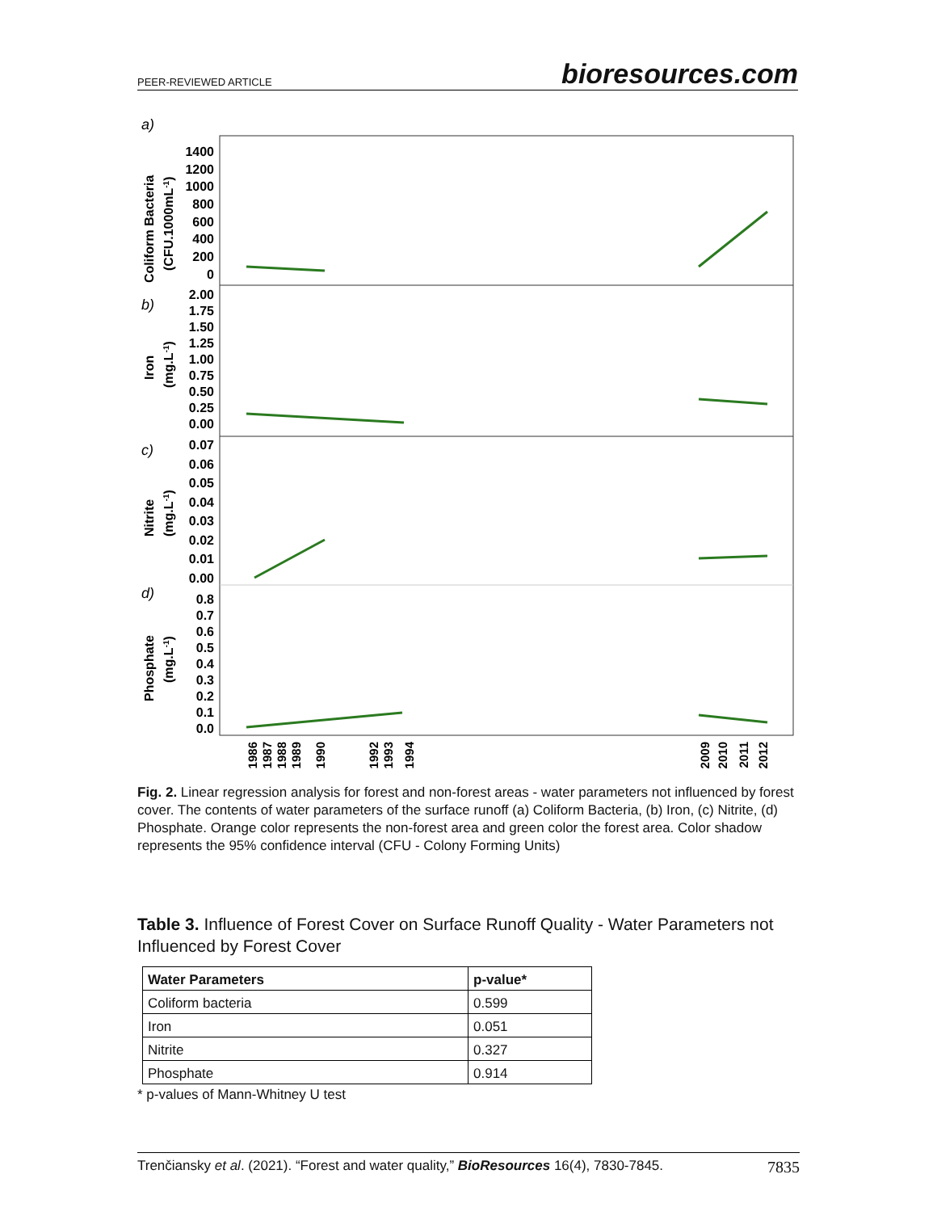PEER-REVIEWED ARTICLE bioresources.com
a)
b)
c)
d)
Coliform Bacteria
(CFU.1000mL-1)
Iron
(mg.L-1)
Nitrite
(mg.L-1)
Phosphate
(mg.L-1)
1400
1200
1000
800
600
400
200
0
2.00
1.75
1.50
1.25
1.00
0.75
0.50
0.25
0.00
0.07
0.06
0.05
0.04
0.03
0.02
0.01
0.00
0.8
0.7
0.6
0.5
0.4
0.3
0.2
0.1
0.0
1986
1987
1988
1989
1990
1992
1993
1994
2009
2010
2011
2012
Fig. 2. Linear regression analysis for forest and non-forest areas - water parameters not influenced by forest cover. The contents of water parameters of the surface runoff (a) Coliform Bacteria, (b) Iron, (c) Nitrite, (d) Phosphate. Orange color represents the non-forest area and green color the forest area. Color shadow represents the 95% confidence interval (CFU - Colony Forming Units)
Table 3. Influence of Forest Cover on Surface Runoff Quality - Water Parameters not Influenced by Forest Cover
| Water Parameters | p-value* |
| --- | --- |
| Coliform bacteria | 0.599 |
| Iron | 0.051 |
| Nitrite | 0.327 |
| Phosphate | 0.914 |
* p-values of Mann-Whitney U test
Trenčiansky et al. (2021). “Forest and water quality,” BioResources 16(4), 7830-7845. 7835